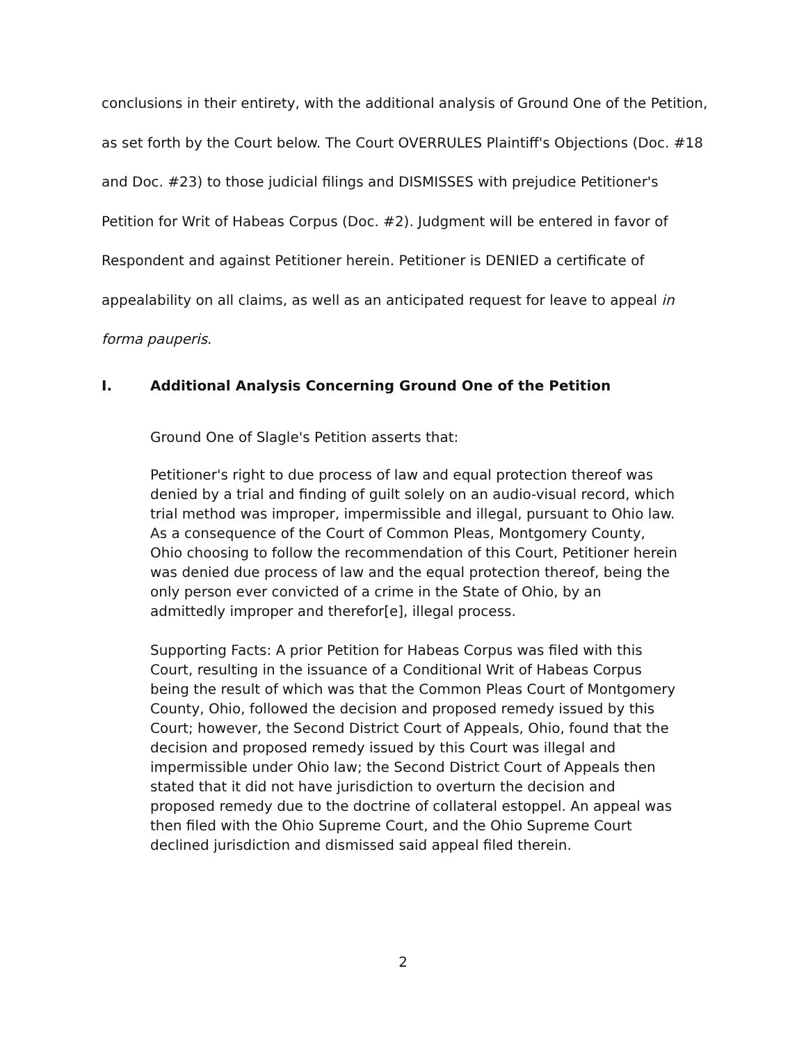conclusions in their entirety, with the additional analysis of Ground One of the Petition, as set forth by the Court below. The Court OVERRULES Plaintiff's Objections (Doc. #18 and Doc. #23) to those judicial filings and DISMISSES with prejudice Petitioner's Petition for Writ of Habeas Corpus (Doc. #2). Judgment will be entered in favor of Respondent and against Petitioner herein. Petitioner is DENIED a certificate of appealability on all claims, as well as an anticipated request for leave to appeal in forma pauperis.
I. Additional Analysis Concerning Ground One of the Petition
Ground One of Slagle's Petition asserts that:
Petitioner's right to due process of law and equal protection thereof was denied by a trial and finding of guilt solely on an audio-visual record, which trial method was improper, impermissible and illegal, pursuant to Ohio law. As a consequence of the Court of Common Pleas, Montgomery County, Ohio choosing to follow the recommendation of this Court, Petitioner herein was denied due process of law and the equal protection thereof, being the only person ever convicted of a crime in the State of Ohio, by an admittedly improper and therefor[e], illegal process.
Supporting Facts: A prior Petition for Habeas Corpus was filed with this Court, resulting in the issuance of a Conditional Writ of Habeas Corpus being the result of which was that the Common Pleas Court of Montgomery County, Ohio, followed the decision and proposed remedy issued by this Court; however, the Second District Court of Appeals, Ohio, found that the decision and proposed remedy issued by this Court was illegal and impermissible under Ohio law; the Second District Court of Appeals then stated that it did not have jurisdiction to overturn the decision and proposed remedy due to the doctrine of collateral estoppel. An appeal was then filed with the Ohio Supreme Court, and the Ohio Supreme Court declined jurisdiction and dismissed said appeal filed therein.
2